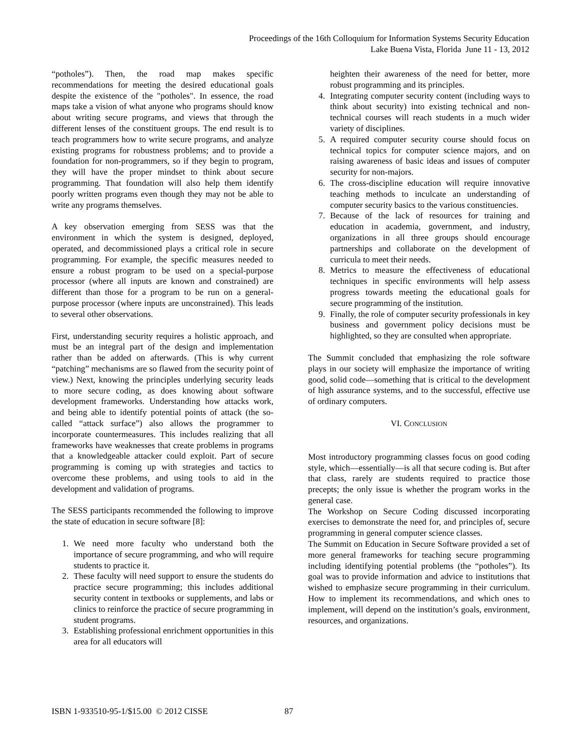Proceedings of the 16th Colloquium for Information Systems Security Education
Lake Buena Vista, Florida June 11 - 13, 2012
“potholes”). Then, the road map makes specific recommendations for meeting the desired educational goals despite the existence of the "potholes". In essence, the road maps take a vision of what anyone who programs should know about writing secure programs, and views that through the different lenses of the constituent groups. The end result is to teach programmers how to write secure programs, and analyze existing programs for robustness problems; and to provide a foundation for non-programmers, so if they begin to program, they will have the proper mindset to think about secure programming. That foundation will also help them identify poorly written programs even though they may not be able to write any programs themselves.
A key observation emerging from SESS was that the environment in which the system is designed, deployed, operated, and decommissioned plays a critical role in secure programming. For example, the specific measures needed to ensure a robust program to be used on a special-purpose processor (where all inputs are known and constrained) are different than those for a program to be run on a general-purpose processor (where inputs are unconstrained). This leads to several other observations.
First, understanding security requires a holistic approach, and must be an integral part of the design and implementation rather than be added on afterwards. (This is why current “patching” mechanisms are so flawed from the security point of view.) Next, knowing the principles underlying security leads to more secure coding, as does knowing about software development frameworks. Understanding how attacks work, and being able to identify potential points of attack (the so-called “attack surface”) also allows the programmer to incorporate countermeasures. This includes realizing that all frameworks have weaknesses that create problems in programs that a knowledgeable attacker could exploit. Part of secure programming is coming up with strategies and tactics to overcome these problems, and using tools to aid in the development and validation of programs.
The SESS participants recommended the following to improve the state of education in secure software [8]:
1. We need more faculty who understand both the importance of secure programming, and who will require students to practice it.
2. These faculty will need support to ensure the students do practice secure programming; this includes additional security content in textbooks or supplements, and labs or clinics to reinforce the practice of secure programming in student programs.
3. Establishing professional enrichment opportunities in this area for all educators will
heighten their awareness of the need for better, more robust programming and its principles.
4. Integrating computer security content (including ways to think about security) into existing technical and non-technical courses will reach students in a much wider variety of disciplines.
5. A required computer security course should focus on technical topics for computer science majors, and on raising awareness of basic ideas and issues of computer security for non-majors.
6. The cross-discipline education will require innovative teaching methods to inculcate an understanding of computer security basics to the various constituencies.
7. Because of the lack of resources for training and education in academia, government, and industry, organizations in all three groups should encourage partnerships and collaborate on the development of curricula to meet their needs.
8. Metrics to measure the effectiveness of educational techniques in specific environments will help assess progress towards meeting the educational goals for secure programming of the institution.
9. Finally, the role of computer security professionals in key business and government policy decisions must be highlighted, so they are consulted when appropriate.
The Summit concluded that emphasizing the role software plays in our society will emphasize the importance of writing good, solid code—something that is critical to the development of high assurance systems, and to the successful, effective use of ordinary computers.
VI. CONCLUSION
Most introductory programming classes focus on good coding style, which—essentially—is all that secure coding is. But after that class, rarely are students required to practice those precepts; the only issue is whether the program works in the general case.
The Workshop on Secure Coding discussed incorporating exercises to demonstrate the need for, and principles of, secure programming in general computer science classes.
The Summit on Education in Secure Software provided a set of more general frameworks for teaching secure programming including identifying potential problems (the “potholes”). Its goal was to provide information and advice to institutions that wished to emphasize secure programming in their curriculum. How to implement its recommendations, and which ones to implement, will depend on the institution’s goals, environment, resources, and organizations.
ISBN 1-933510-95-1/$15.00 © 2012 CISSE
87